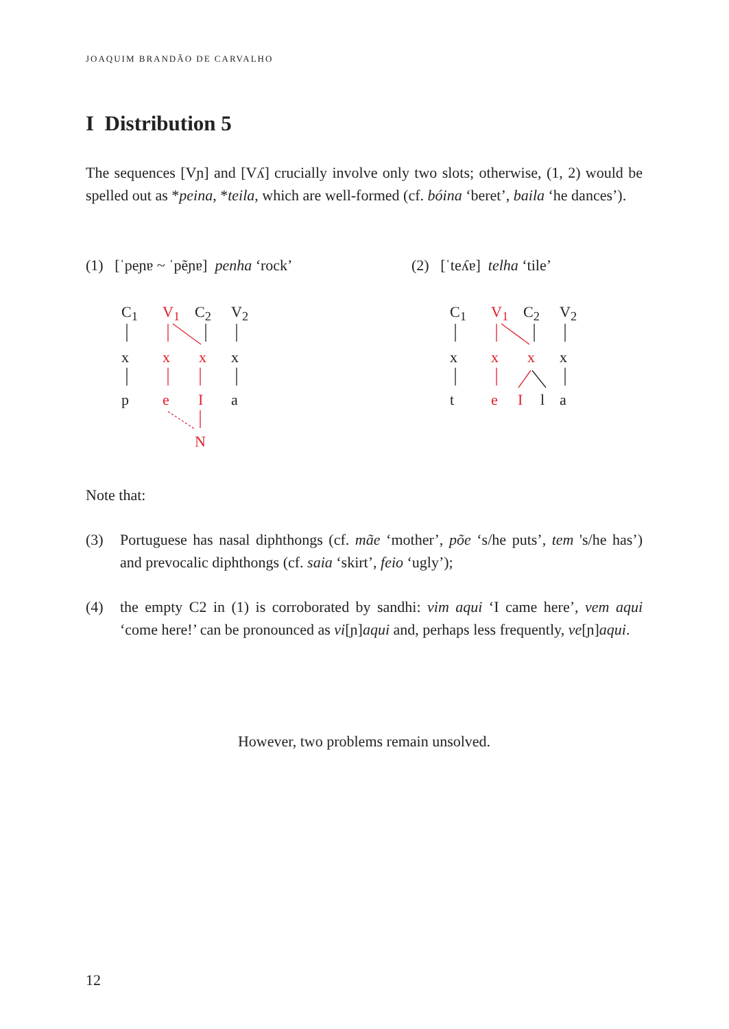JOAQUIM BRANDÃO DE CARVALHO
I Distribution 5
The sequences [Vɲ] and [Vʎ] crucially involve only two slots; otherwise, (1, 2) would be spelled out as *peina, *teila, which are well-formed (cf. bóina ‘beret’, baila ‘he dances’).
(1) [ˈpeɲɐ ~ ˈpẽɲɐ] penha ‘rock’
(2) [ˈteʎɐ] telha ‘tile’
C<sub>1</sub> V<sub>1</sub> C<sub>2</sub> V<sub>2</sub>
x x x x
p e I a
N
C<sub>1</sub> V<sub>1</sub> C<sub>2</sub> V<sub>2</sub>
x x x x
t e I l a
Note that:
(3) Portuguese has nasal diphthongs (cf. mãe ‘mother’, põe ‘s/he puts’, tem 's/he has’) and prevocalic diphthongs (cf. saia ‘skirt’, feio ‘ugly’);
(4) the empty C2 in (1) is corroborated by sandhi: vim aqui ‘I came here’, vem aqui ‘come here!’ can be pronounced as vi[ɲ]aqui and, perhaps less frequently, ve[ɲ]aqui.
However, two problems remain unsolved.
12